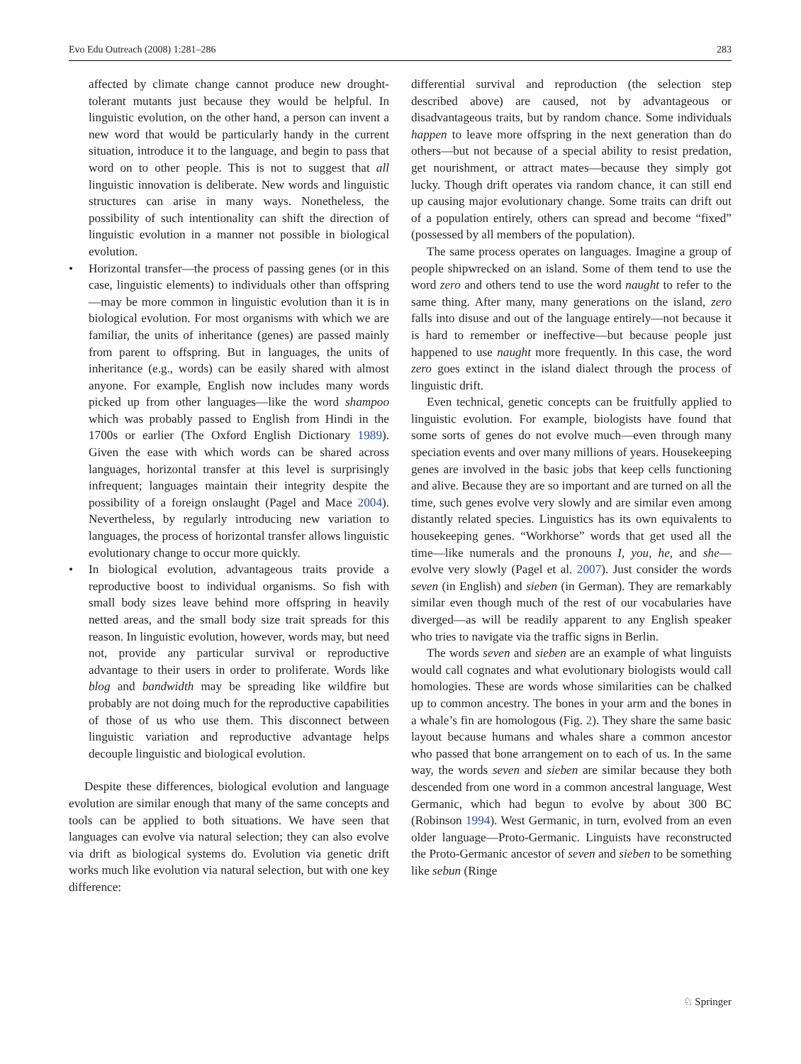Evo Edu Outreach (2008) 1:281–286 283
affected by climate change cannot produce new drought-tolerant mutants just because they would be helpful. In linguistic evolution, on the other hand, a person can invent a new word that would be particularly handy in the current situation, introduce it to the language, and begin to pass that word on to other people. This is not to suggest that all linguistic innovation is deliberate. New words and linguistic structures can arise in many ways. Nonetheless, the possibility of such intentionality can shift the direction of linguistic evolution in a manner not possible in biological evolution.
• Horizontal transfer—the process of passing genes (or in this case, linguistic elements) to individuals other than offspring—may be more common in linguistic evolution than it is in biological evolution. For most organisms with which we are familiar, the units of inheritance (genes) are passed mainly from parent to offspring. But in languages, the units of inheritance (e.g., words) can be easily shared with almost anyone. For example, English now includes many words picked up from other languages—like the word shampoo which was probably passed to English from Hindi in the 1700s or earlier (The Oxford English Dictionary 1989). Given the ease with which words can be shared across languages, horizontal transfer at this level is surprisingly infrequent; languages maintain their integrity despite the possibility of a foreign onslaught (Pagel and Mace 2004). Nevertheless, by regularly introducing new variation to languages, the process of horizontal transfer allows linguistic evolutionary change to occur more quickly.
• In biological evolution, advantageous traits provide a reproductive boost to individual organisms. So fish with small body sizes leave behind more offspring in heavily netted areas, and the small body size trait spreads for this reason. In linguistic evolution, however, words may, but need not, provide any particular survival or reproductive advantage to their users in order to proliferate. Words like blog and bandwidth may be spreading like wildfire but probably are not doing much for the reproductive capabilities of those of us who use them. This disconnect between linguistic variation and reproductive advantage helps decouple linguistic and biological evolution.
Despite these differences, biological evolution and language evolution are similar enough that many of the same concepts and tools can be applied to both situations. We have seen that languages can evolve via natural selection; they can also evolve via drift as biological systems do. Evolution via genetic drift works much like evolution via natural selection, but with one key difference:
differential survival and reproduction (the selection step described above) are caused, not by advantageous or disadvantageous traits, but by random chance. Some individuals happen to leave more offspring in the next generation than do others—but not because of a special ability to resist predation, get nourishment, or attract mates—because they simply got lucky. Though drift operates via random chance, it can still end up causing major evolutionary change. Some traits can drift out of a population entirely, others can spread and become “fixed” (possessed by all members of the population).
The same process operates on languages. Imagine a group of people shipwrecked on an island. Some of them tend to use the word zero and others tend to use the word naught to refer to the same thing. After many, many generations on the island, zero falls into disuse and out of the language entirely—not because it is hard to remember or ineffective—but because people just happened to use naught more frequently. In this case, the word zero goes extinct in the island dialect through the process of linguistic drift.
Even technical, genetic concepts can be fruitfully applied to linguistic evolution. For example, biologists have found that some sorts of genes do not evolve much—even through many speciation events and over many millions of years. Housekeeping genes are involved in the basic jobs that keep cells functioning and alive. Because they are so important and are turned on all the time, such genes evolve very slowly and are similar even among distantly related species. Linguistics has its own equivalents to housekeeping genes. “Workhorse” words that get used all the time—like numerals and the pronouns I, you, he, and she—evolve very slowly (Pagel et al. 2007). Just consider the words seven (in English) and sieben (in German). They are remarkably similar even though much of the rest of our vocabularies have diverged—as will be readily apparent to any English speaker who tries to navigate via the traffic signs in Berlin.
The words seven and sieben are an example of what linguists would call cognates and what evolutionary biologists would call homologies. These are words whose similarities can be chalked up to common ancestry. The bones in your arm and the bones in a whale’s fin are homologous (Fig. 2). They share the same basic layout because humans and whales share a common ancestor who passed that bone arrangement on to each of us. In the same way, the words seven and sieben are similar because they both descended from one word in a common ancestral language, West Germanic, which had begun to evolve by about 300 BC (Robinson 1994). West Germanic, in turn, evolved from an even older language—Proto-Germanic. Linguists have reconstructed the Proto-Germanic ancestor of seven and sieben to be something like sebun (Ringe
♘ Springer